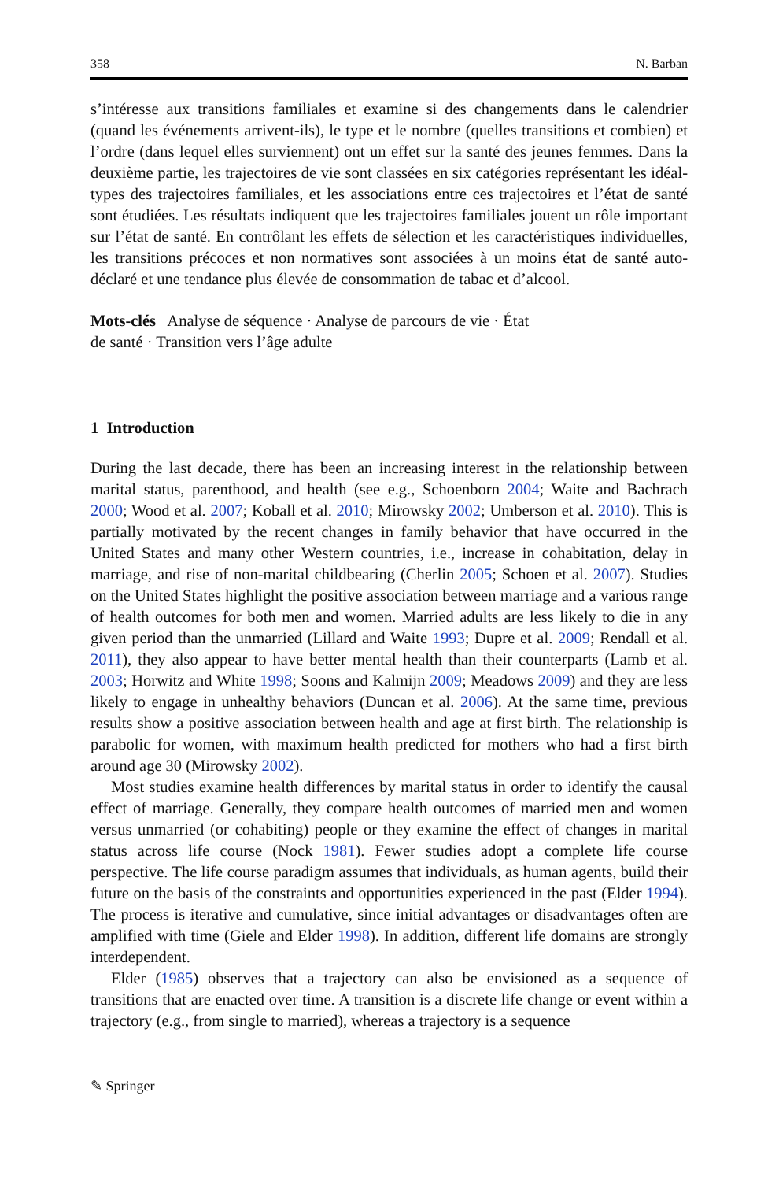358 N. Barban
s’intéresse aux transitions familiales et examine si des changements dans le calendrier (quand les événements arrivent-ils), le type et le nombre (quelles transitions et combien) et l’ordre (dans lequel elles surviennent) ont un effet sur la santé des jeunes femmes. Dans la deuxième partie, les trajectoires de vie sont classées en six catégories représentant les idéal-types des trajectoires familiales, et les associations entre ces trajectoires et l’état de santé sont étudiées. Les résultats indiquent que les trajectoires familiales jouent un rôle important sur l’état de santé. En contrôlant les effets de sélection et les caractéristiques individuelles, les transitions précoces et non normatives sont associées à un moins état de santé auto-déclaré et une tendance plus élevée de consommation de tabac et d’alcool.
Mots-clés Analyse de séquence · Analyse de parcours de vie · État
de santé · Transition vers l’âge adulte
1 Introduction
During the last decade, there has been an increasing interest in the relationship between marital status, parenthood, and health (see e.g., Schoenborn 2004; Waite and Bachrach 2000; Wood et al. 2007; Koball et al. 2010; Mirowsky 2002; Umberson et al. 2010). This is partially motivated by the recent changes in family behavior that have occurred in the United States and many other Western countries, i.e., increase in cohabitation, delay in marriage, and rise of non-marital childbearing (Cherlin 2005; Schoen et al. 2007). Studies on the United States highlight the positive association between marriage and a various range of health outcomes for both men and women. Married adults are less likely to die in any given period than the unmarried (Lillard and Waite 1993; Dupre et al. 2009; Rendall et al. 2011), they also appear to have better mental health than their counterparts (Lamb et al. 2003; Horwitz and White 1998; Soons and Kalmijn 2009; Meadows 2009) and they are less likely to engage in unhealthy behaviors (Duncan et al. 2006). At the same time, previous results show a positive association between health and age at first birth. The relationship is parabolic for women, with maximum health predicted for mothers who had a first birth around age 30 (Mirowsky 2002).
Most studies examine health differences by marital status in order to identify the causal effect of marriage. Generally, they compare health outcomes of married men and women versus unmarried (or cohabiting) people or they examine the effect of changes in marital status across life course (Nock 1981). Fewer studies adopt a complete life course perspective. The life course paradigm assumes that individuals, as human agents, build their future on the basis of the constraints and opportunities experienced in the past (Elder 1994). The process is iterative and cumulative, since initial advantages or disadvantages often are amplified with time (Giele and Elder 1998). In addition, different life domains are strongly interdependent.
Elder (1985) observes that a trajectory can also be envisioned as a sequence of transitions that are enacted over time. A transition is a discrete life change or event within a trajectory (e.g., from single to married), whereas a trajectory is a sequence
✎ Springer